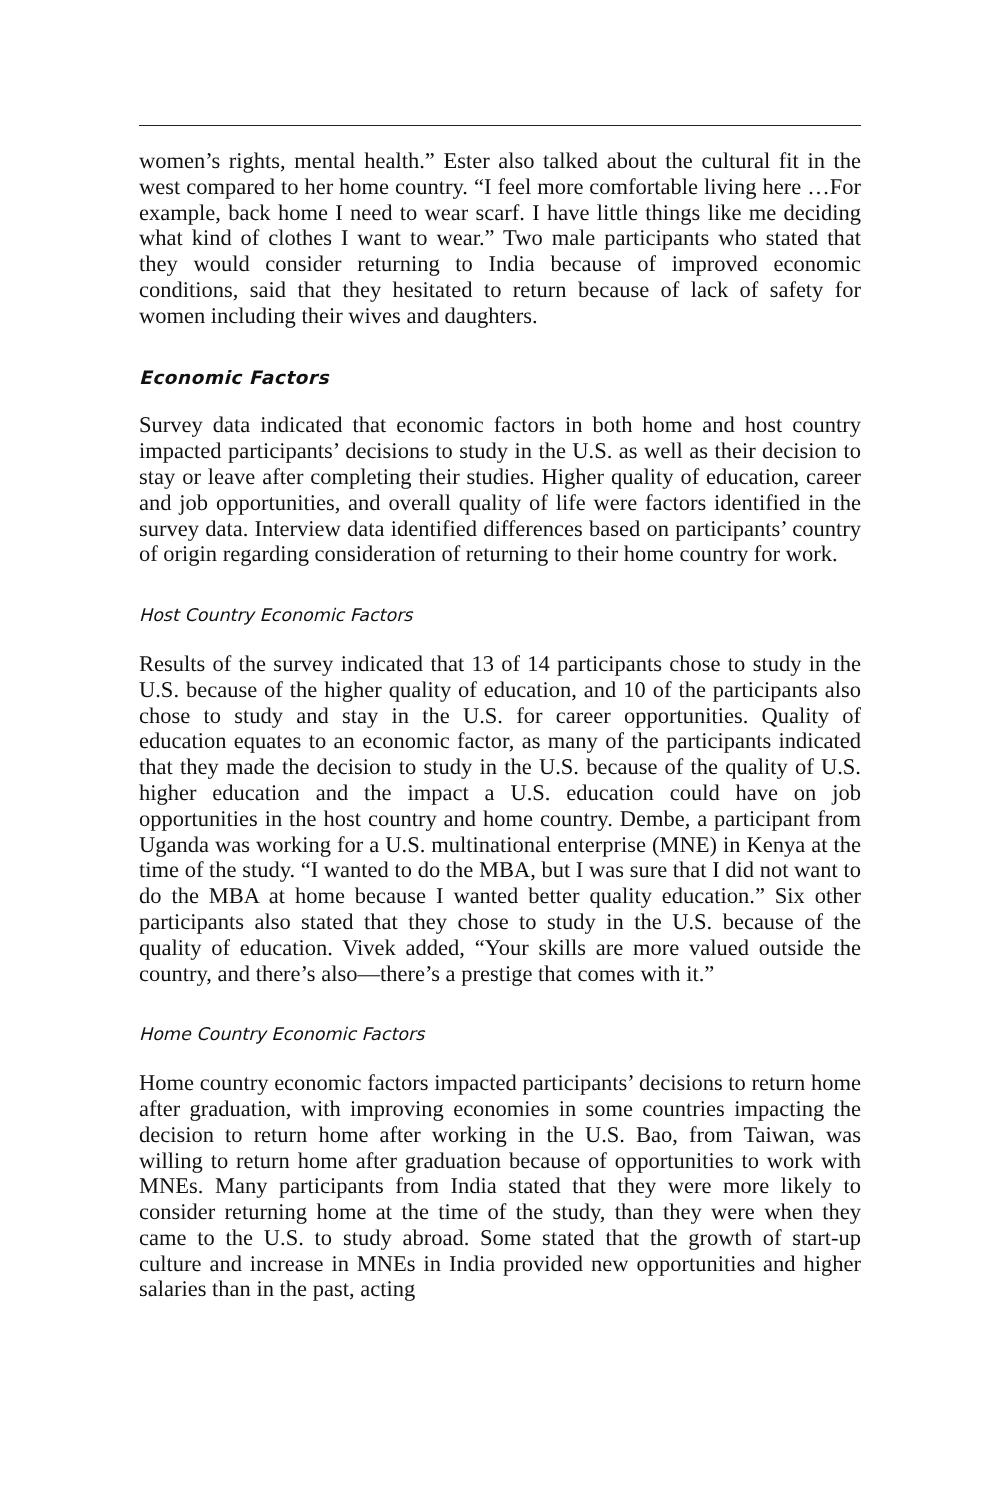women’s rights, mental health.” Ester also talked about the cultural fit in the west compared to her home country. “I feel more comfortable living here …For example, back home I need to wear scarf. I have little things like me deciding what kind of clothes I want to wear.” Two male participants who stated that they would consider returning to India because of improved economic conditions, said that they hesitated to return because of lack of safety for women including their wives and daughters.
Economic Factors
Survey data indicated that economic factors in both home and host country impacted participants’ decisions to study in the U.S. as well as their decision to stay or leave after completing their studies. Higher quality of education, career and job opportunities, and overall quality of life were factors identified in the survey data. Interview data identified differences based on participants’ country of origin regarding consideration of returning to their home country for work.
Host Country Economic Factors
Results of the survey indicated that 13 of 14 participants chose to study in the U.S. because of the higher quality of education, and 10 of the participants also chose to study and stay in the U.S. for career opportunities. Quality of education equates to an economic factor, as many of the participants indicated that they made the decision to study in the U.S. because of the quality of U.S. higher education and the impact a U.S. education could have on job opportunities in the host country and home country. Dembe, a participant from Uganda was working for a U.S. multinational enterprise (MNE) in Kenya at the time of the study. “I wanted to do the MBA, but I was sure that I did not want to do the MBA at home because I wanted better quality education.” Six other participants also stated that they chose to study in the U.S. because of the quality of education. Vivek added, “Your skills are more valued outside the country, and there’s also—there’s a prestige that comes with it.”
Home Country Economic Factors
Home country economic factors impacted participants’ decisions to return home after graduation, with improving economies in some countries impacting the decision to return home after working in the U.S. Bao, from Taiwan, was willing to return home after graduation because of opportunities to work with MNEs. Many participants from India stated that they were more likely to consider returning home at the time of the study, than they were when they came to the U.S. to study abroad. Some stated that the growth of start-up culture and increase in MNEs in India provided new opportunities and higher salaries than in the past, acting